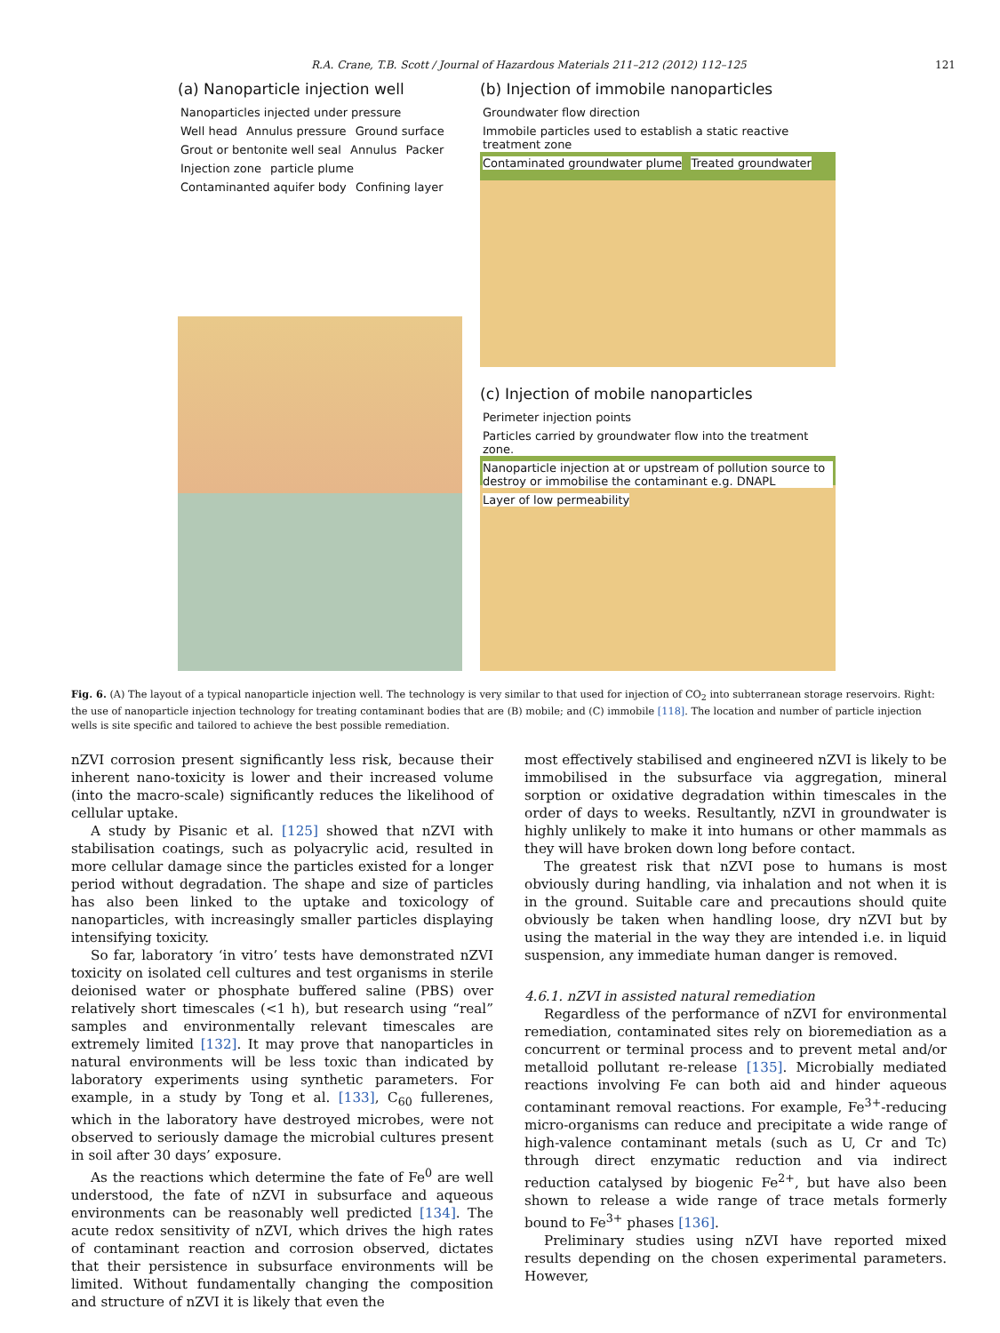R.A. Crane, T.B. Scott / Journal of Hazardous Materials 211–212 (2012) 112–125 121
(a) Nanoparticle injection well
Nanoparticles injected under pressure Well head Annulus pressure Ground surface Grout or bentonite well seal Annulus Packer Injection zone particle plume Contaminanted aquifer body Confining layer
(b) Injection of immobile nanoparticles
Groundwater flow direction Immobile particles used to establish a static reactive treatment zone Contaminated groundwater plume Treated groundwater
(c) Injection of mobile nanoparticles
Perimeter injection points Particles carried by groundwater flow into the treatment zone. Nanoparticle injection at or upstream of pollution source to destroy or immobilise the contaminant e.g. DNAPL Layer of low permeability
Fig. 6. (A) The layout of a typical nanoparticle injection well. The technology is very similar to that used for injection of CO<sub>2</sub> into subterranean storage reservoirs. Right: the use of nanoparticle injection technology for treating contaminant bodies that are (B) mobile; and (C) immobile [118]. The location and number of particle injection wells is site specific and tailored to achieve the best possible remediation.
nZVI corrosion present significantly less risk, because their inherent nano-toxicity is lower and their increased volume (into the macro-scale) significantly reduces the likelihood of cellular uptake.
A study by Pisanic et al. [125] showed that nZVI with stabilisation coatings, such as polyacrylic acid, resulted in more cellular damage since the particles existed for a longer period without degradation. The shape and size of particles has also been linked to the uptake and toxicology of nanoparticles, with increasingly smaller particles displaying intensifying toxicity.
So far, laboratory ‘in vitro’ tests have demonstrated nZVI toxicity on isolated cell cultures and test organisms in sterile deionised water or phosphate buffered saline (PBS) over relatively short timescales (<1 h), but research using “real” samples and environmentally relevant timescales are extremely limited [132]. It may prove that nanoparticles in natural environments will be less toxic than indicated by laboratory experiments using synthetic parameters. For example, in a study by Tong et al. [133], C<sub>60</sub> fullerenes, which in the laboratory have destroyed microbes, were not observed to seriously damage the microbial cultures present in soil after 30 days’ exposure.
As the reactions which determine the fate of Fe<sup>0</sup> are well understood, the fate of nZVI in subsurface and aqueous environments can be reasonably well predicted [134]. The acute redox sensitivity of nZVI, which drives the high rates of contaminant reaction and corrosion observed, dictates that their persistence in subsurface environments will be limited. Without fundamentally changing the composition and structure of nZVI it is likely that even the
most effectively stabilised and engineered nZVI is likely to be immobilised in the subsurface via aggregation, mineral sorption or oxidative degradation within timescales in the order of days to weeks. Resultantly, nZVI in groundwater is highly unlikely to make it into humans or other mammals as they will have broken down long before contact.
The greatest risk that nZVI pose to humans is most obviously during handling, via inhalation and not when it is in the ground. Suitable care and precautions should quite obviously be taken when handling loose, dry nZVI but by using the material in the way they are intended i.e. in liquid suspension, any immediate human danger is removed.
4.6.1. nZVI in assisted natural remediation
Regardless of the performance of nZVI for environmental remediation, contaminated sites rely on bioremediation as a concurrent or terminal process and to prevent metal and/or metalloid pollutant re-release [135]. Microbially mediated reactions involving Fe can both aid and hinder aqueous contaminant removal reactions. For example, Fe<sup>3+</sup>-reducing micro-organisms can reduce and precipitate a wide range of high-valence contaminant metals (such as U, Cr and Tc) through direct enzymatic reduction and via indirect reduction catalysed by biogenic Fe<sup>2+</sup>, but have also been shown to release a wide range of trace metals formerly bound to Fe<sup>3+</sup> phases [136].
Preliminary studies using nZVI have reported mixed results depending on the chosen experimental parameters. However,